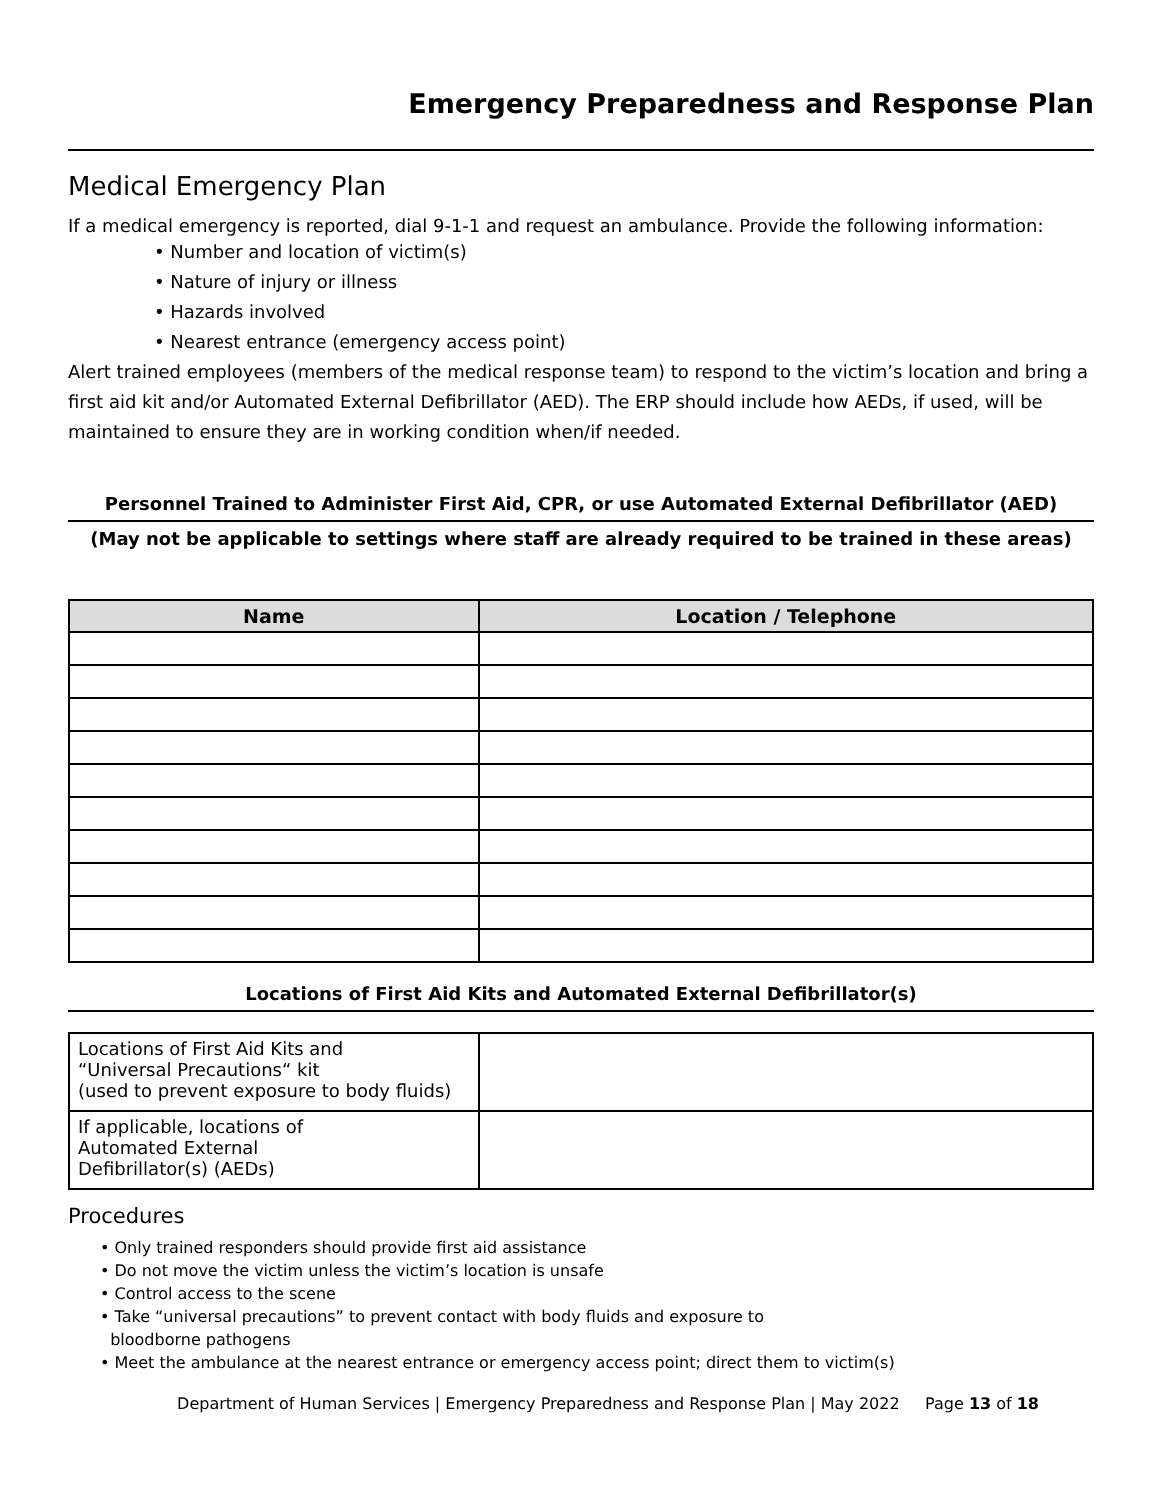Emergency Preparedness and Response Plan
Medical Emergency Plan
If a medical emergency is reported, dial 9-1-1 and request an ambulance. Provide the following information:
• Number and location of victim(s)
• Nature of injury or illness
• Hazards involved
• Nearest entrance (emergency access point)
Alert trained employees (members of the medical response team) to respond to the victim’s location and bring a first aid kit and/or Automated External Defibrillator (AED). The ERP should include how AEDs, if used, will be maintained to ensure they are in working condition when/if needed.
Personnel Trained to Administer First Aid, CPR, or use Automated External Defibrillator (AED)
(May not be applicable to settings where staff are already required to be trained in these areas)
| Name | Location / Telephone |
| --- | --- |
Locations of First Aid Kits and Automated External Defibrillator(s)
| Locations of First Aid Kits and “Universal Precautions“ kit (used to prevent exposure to body fluids) | |
| If applicable, locations of Automated External Defibrillator(s) (AEDs) | |
Procedures
• Only trained responders should provide first aid assistance
• Do not move the victim unless the victim’s location is unsafe
• Control access to the scene
• Take “universal precautions” to prevent contact with body fluids and exposure to
bloodborne pathogens
• Meet the ambulance at the nearest entrance or emergency access point; direct them to victim(s)
Department of Human Services | Emergency Preparedness and Response Plan | May 2022 Page 13 of 18